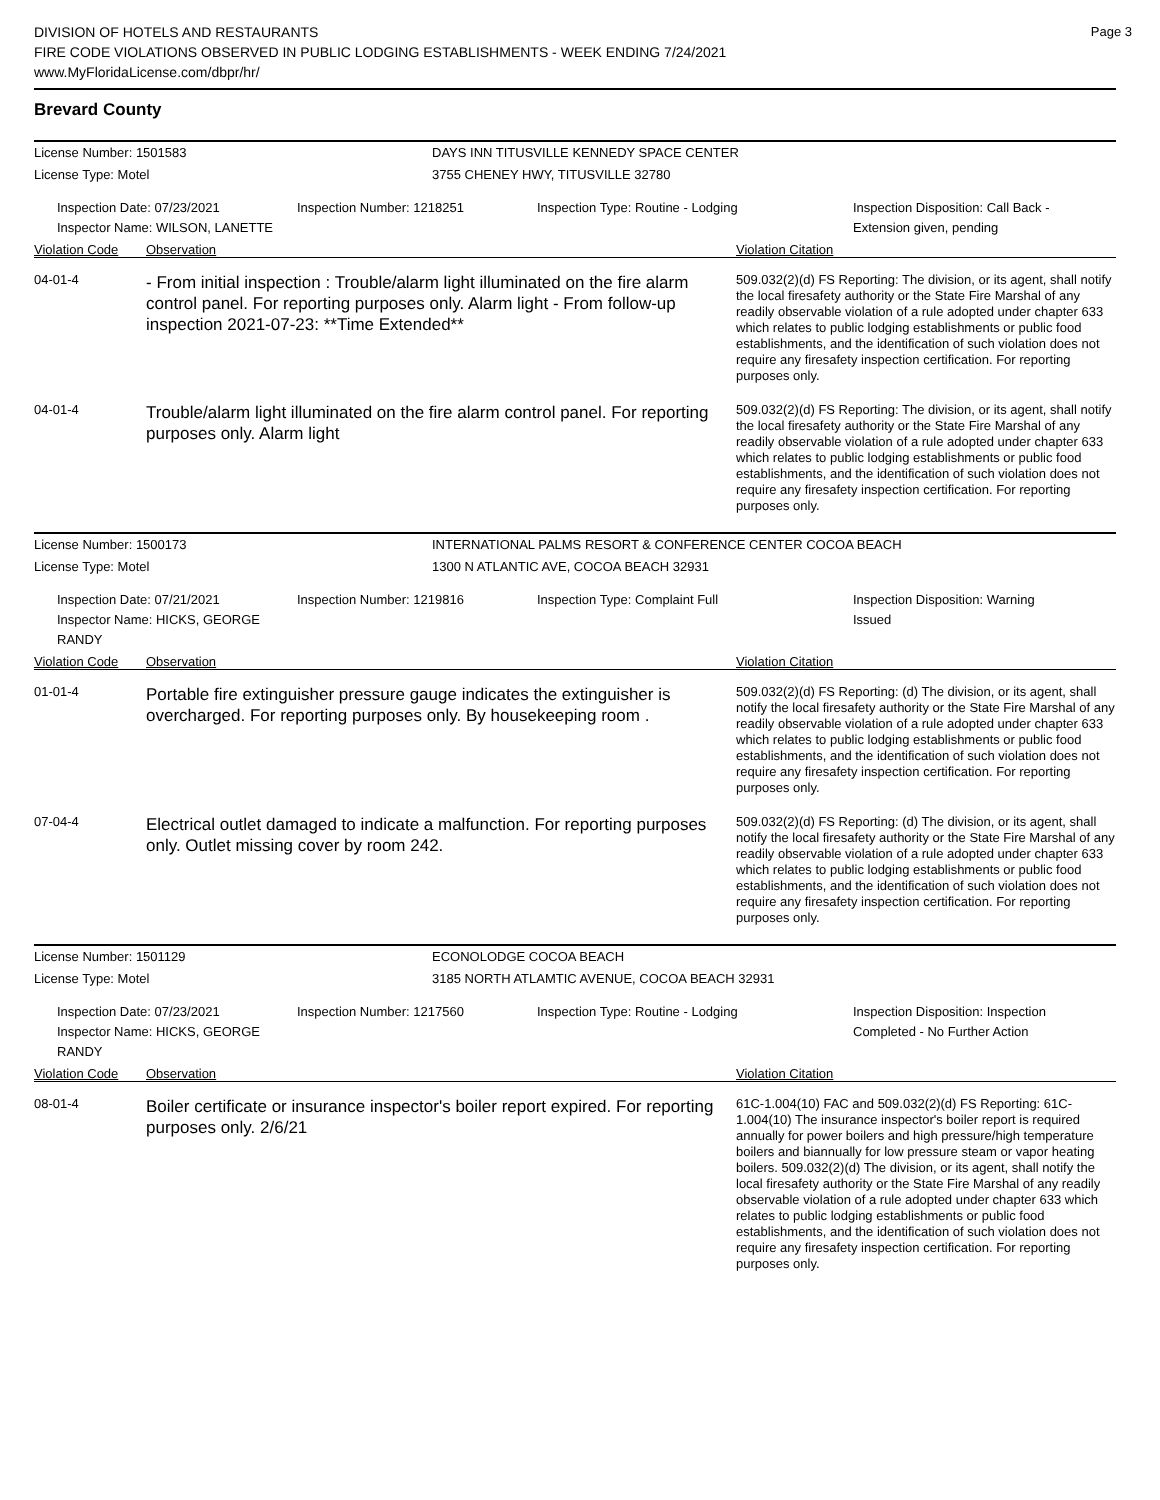Page 3
DIVISION OF HOTELS AND RESTAURANTS
FIRE CODE VIOLATIONS OBSERVED IN PUBLIC LODGING ESTABLISHMENTS - WEEK ENDING 7/24/2021
www.MyFloridaLicense.com/dbpr/hr/
Brevard County
License Number: 1501583 DAYS INN TITUSVILLE KENNEDY SPACE CENTER
License Type: Motel 3755 CHENEY HWY, TITUSVILLE 32780
Inspection Date: 07/23/2021
Inspector Name: WILSON, LANETTE
Inspection Number: 1218251 Inspection Type: Routine - Lodging Inspection Disposition: Call Back -
Extension given, pending
Violation Code Observation Violation Citation
04-01-4
- From initial inspection : Trouble/alarm light illuminated on the fire alarm control panel. For reporting purposes only. Alarm light - From follow-up inspection 2021-07-23: **Time Extended**
509.032(2)(d) FS Reporting: The division, or its agent, shall notify the local firesafety authority or the State Fire Marshal of any readily observable violation of a rule adopted under chapter 633 which relates to public lodging establishments or public food establishments, and the identification of such violation does not require any firesafety inspection certification. For reporting purposes only.
04-01-4
Trouble/alarm light illuminated on the fire alarm control panel. For reporting purposes only. Alarm light
509.032(2)(d) FS Reporting: The division, or its agent, shall notify the local firesafety authority or the State Fire Marshal of any readily observable violation of a rule adopted under chapter 633 which relates to public lodging establishments or public food establishments, and the identification of such violation does not require any firesafety inspection certification. For reporting purposes only.
License Number: 1500173 INTERNATIONAL PALMS RESORT & CONFERENCE CENTER COCOA BEACH
License Type: Motel 1300 N ATLANTIC AVE, COCOA BEACH 32931
Inspection Date: 07/21/2021
Inspector Name: HICKS, GEORGE RANDY
Inspection Number: 1219816 Inspection Type: Complaint Full Inspection Disposition: Warning
Issued
Violation Code Observation Violation Citation
01-01-4
Portable fire extinguisher pressure gauge indicates the extinguisher is overcharged. For reporting purposes only. By housekeeping room .
509.032(2)(d) FS Reporting: (d) The division, or its agent, shall notify the local firesafety authority or the State Fire Marshal of any readily observable violation of a rule adopted under chapter 633 which relates to public lodging establishments or public food establishments, and the identification of such violation does not require any firesafety inspection certification. For reporting purposes only.
07-04-4
Electrical outlet damaged to indicate a malfunction. For reporting purposes only. Outlet missing cover by room 242.
509.032(2)(d) FS Reporting: (d) The division, or its agent, shall notify the local firesafety authority or the State Fire Marshal of any readily observable violation of a rule adopted under chapter 633 which relates to public lodging establishments or public food establishments, and the identification of such violation does not require any firesafety inspection certification. For reporting purposes only.
License Number: 1501129 ECONOLODGE COCOA BEACH
License Type: Motel 3185 NORTH ATLAMTIC AVENUE, COCOA BEACH 32931
Inspection Date: 07/23/2021
Inspector Name: HICKS, GEORGE RANDY
Inspection Number: 1217560 Inspection Type: Routine - Lodging Inspection Disposition: Inspection
Completed - No Further Action
Violation Code Observation Violation Citation
08-01-4
Boiler certificate or insurance inspector's boiler report expired. For reporting purposes only. 2/6/21
61C-1.004(10) FAC and 509.032(2)(d) FS Reporting: 61C-1.004(10) The insurance inspector's boiler report is required annually for power boilers and high pressure/high temperature boilers and biannually for low pressure steam or vapor heating boilers. 509.032(2)(d) The division, or its agent, shall notify the local firesafety authority or the State Fire Marshal of any readily observable violation of a rule adopted under chapter 633 which relates to public lodging establishments or public food establishments, and the identification of such violation does not require any firesafety inspection certification. For reporting purposes only.